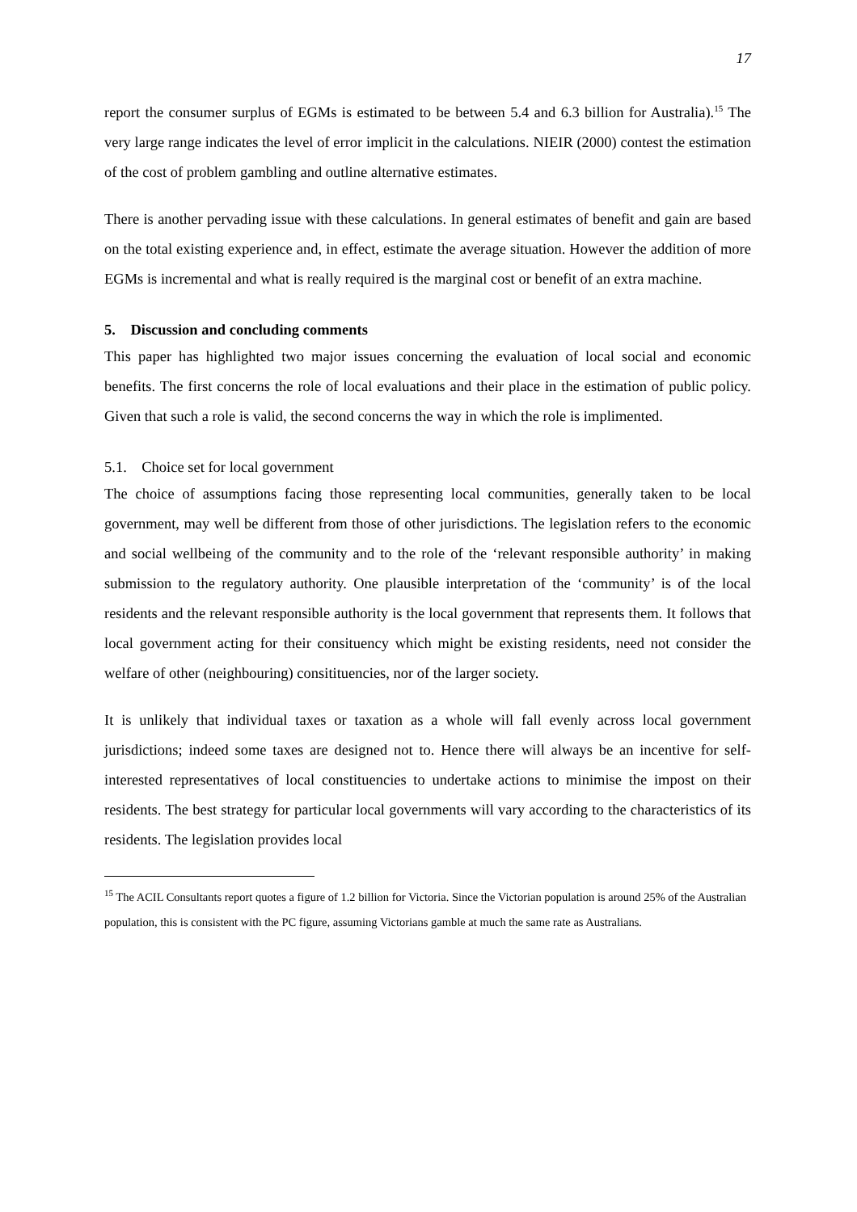17
report the consumer surplus of EGMs is estimated to be between 5.4 and 6.3 billion for Australia).<sup>15</sup> The very large range indicates the level of error implicit in the calculations. NIEIR (2000) contest the estimation of the cost of problem gambling and outline alternative estimates.
There is another pervading issue with these calculations. In general estimates of benefit and gain are based on the total existing experience and, in effect, estimate the average situation. However the addition of more EGMs is incremental and what is really required is the marginal cost or benefit of an extra machine.
5. Discussion and concluding comments
This paper has highlighted two major issues concerning the evaluation of local social and economic benefits. The first concerns the role of local evaluations and their place in the estimation of public policy. Given that such a role is valid, the second concerns the way in which the role is implimented.
5.1. Choice set for local government
The choice of assumptions facing those representing local communities, generally taken to be local government, may well be different from those of other jurisdictions. The legislation refers to the economic and social wellbeing of the community and to the role of the ‘relevant responsible authority’ in making submission to the regulatory authority. One plausible interpretation of the ‘community’ is of the local residents and the relevant responsible authority is the local government that represents them. It follows that local government acting for their consituency which might be existing residents, need not consider the welfare of other (neighbouring) consitituencies, nor of the larger society.
It is unlikely that individual taxes or taxation as a whole will fall evenly across local government jurisdictions; indeed some taxes are designed not to. Hence there will always be an incentive for self-interested representatives of local constituencies to undertake actions to minimise the impost on their residents. The best strategy for particular local governments will vary according to the characteristics of its residents. The legislation provides local
<sup>15</sup> The ACIL Consultants report quotes a figure of 1.2 billion for Victoria. Since the Victorian population is around 25% of the Australian population, this is consistent with the PC figure, assuming Victorians gamble at much the same rate as Australians.